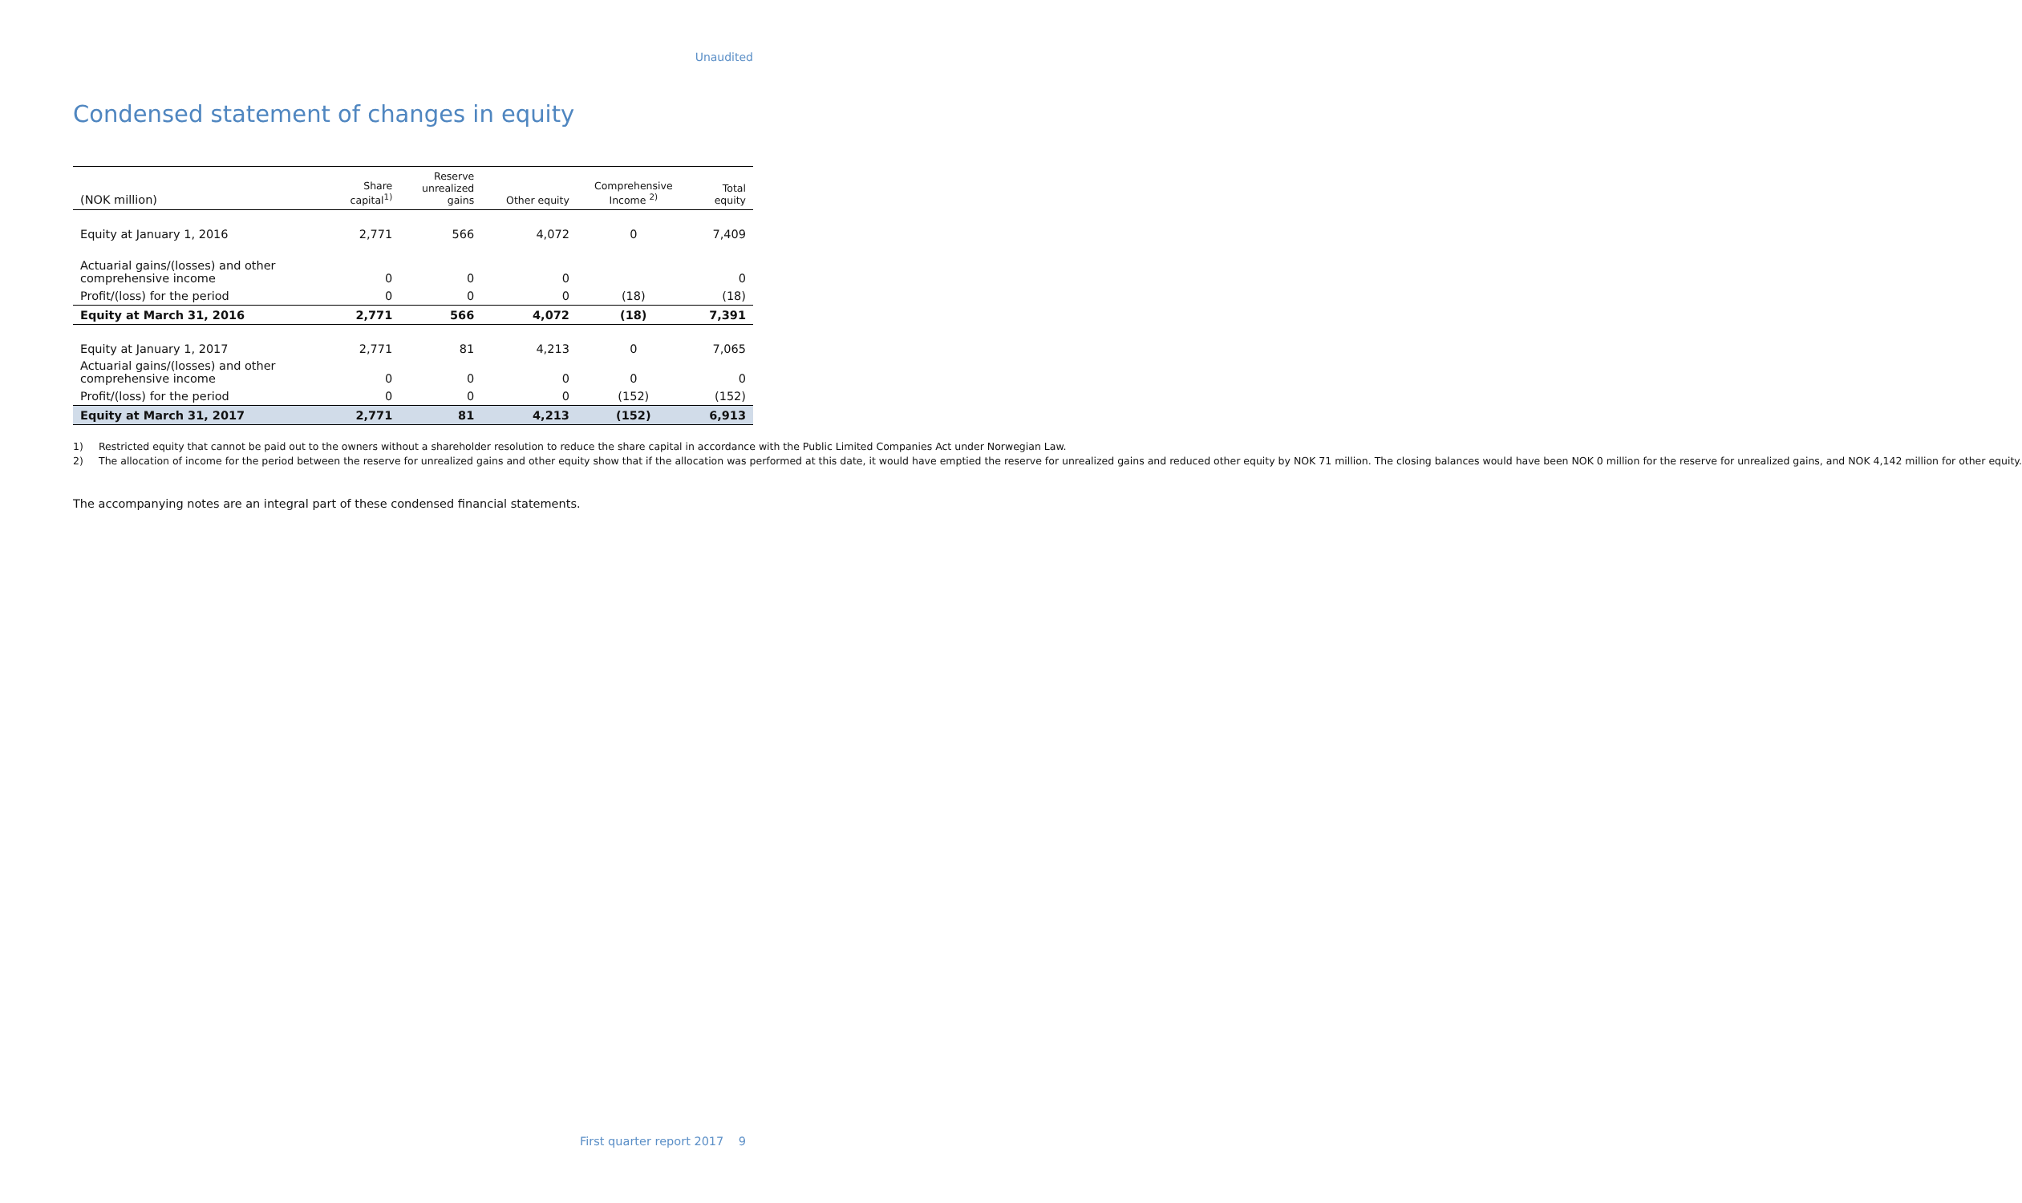Unaudited
Condensed statement of changes in equity
| (NOK million) | Share capital<sup>1)</sup> | Reserve unrealized gains | Other equity | Comprehensive Income <sup>2)</sup> | Total equity |
| --- | --- | --- | --- | --- | --- |
| Equity at January 1, 2016 | 2,771 | 566 | 4,072 | 0 | 7,409 |
| Actuarial gains/(losses) and other comprehensive income | 0 | 0 | 0 | | 0 |
| Profit/(loss) for the period | 0 | 0 | 0 | (18) | (18) |
| Equity at March 31, 2016 | 2,771 | 566 | 4,072 | (18) | 7,391 |
| Equity at January 1, 2017 | 2,771 | 81 | 4,213 | 0 | 7,065 |
| Actuarial gains/(losses) and other comprehensive income | 0 | 0 | 0 | 0 | 0 |
| Profit/(loss) for the period | 0 | 0 | 0 | (152) | (152) |
| Equity at March 31, 2017 | 2,771 | 81 | 4,213 | (152) | 6,913 |
1) Restricted equity that cannot be paid out to the owners without a shareholder resolution to reduce the share capital in accordance with the Public Limited Companies Act under Norwegian Law.
2) The allocation of income for the period between the reserve for unrealized gains and other equity show that if the allocation was performed at this date, it would have emptied the reserve for unrealized gains and reduced other equity by NOK 71 million. The closing balances would have been NOK 0 million for the reserve for unrealized gains, and NOK 4,142 million for other equity.
The accompanying notes are an integral part of these condensed financial statements.
First quarter report 2017 9